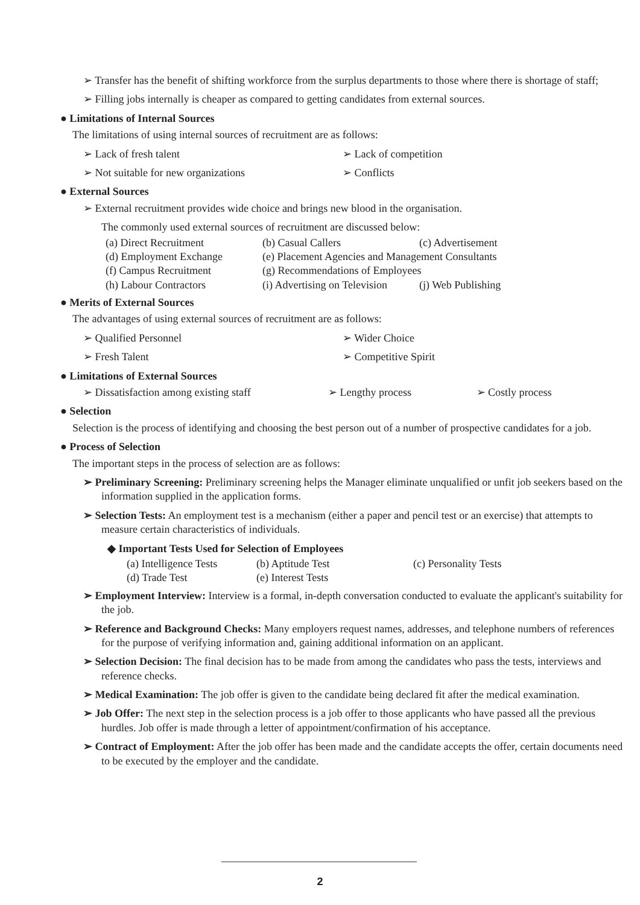➢ Transfer has the benefit of shifting workforce from the surplus departments to those where there is shortage of staff;
➢ Filling jobs internally is cheaper as compared to getting candidates from external sources.
● Limitations of Internal Sources
The limitations of using internal sources of recruitment are as follows:
➢ Lack of fresh talent ➢ Lack of competition
➢ Not suitable for new organizations ➢ Conflicts
● External Sources
➢ External recruitment provides wide choice and brings new blood in the organisation.
The commonly used external sources of recruitment are discussed below:
(a) Direct Recruitment (b) Casual Callers (c) Advertisement (d) Employment Exchange (e) Placement Agencies and Management Consultants (f) Campus Recruitment (g) Recommendations of Employees (h) Labour Contractors (i) Advertising on Television (j) Web Publishing
● Merits of External Sources
The advantages of using external sources of recruitment are as follows:
➢ Qualified Personnel ➢ Wider Choice
➢ Fresh Talent ➢ Competitive Spirit
● Limitations of External Sources
➢ Dissatisfaction among existing staff ➢ Lengthy process ➢ Costly process
● Selection
Selection is the process of identifying and choosing the best person out of a number of prospective candidates for a job.
● Process of Selection
The important steps in the process of selection are as follows:
➢ Preliminary Screening: Preliminary screening helps the Manager eliminate unqualified or unfit job seekers based on the information supplied in the application forms.
➢ Selection Tests: An employment test is a mechanism (either a paper and pencil test or an exercise) that attempts to measure certain characteristics of individuals.
◆ Important Tests Used for Selection of Employees
(a) Intelligence Tests (b) Aptitude Test (c) Personality Tests (d) Trade Test (e) Interest Tests
➢ Employment Interview: Interview is a formal, in-depth conversation conducted to evaluate the applicant's suitability for the job.
➢ Reference and Background Checks: Many employers request names, addresses, and telephone numbers of references for the purpose of verifying information and, gaining additional information on an applicant.
➢ Selection Decision: The final decision has to be made from among the candidates who pass the tests, interviews and reference checks.
➢ Medical Examination: The job offer is given to the candidate being declared fit after the medical examination.
➢ Job Offer: The next step in the selection process is a job offer to those applicants who have passed all the previous hurdles. Job offer is made through a letter of appointment/confirmation of his acceptance.
➢ Contract of Employment: After the job offer has been made and the candidate accepts the offer, certain documents need to be executed by the employer and the candidate.
2